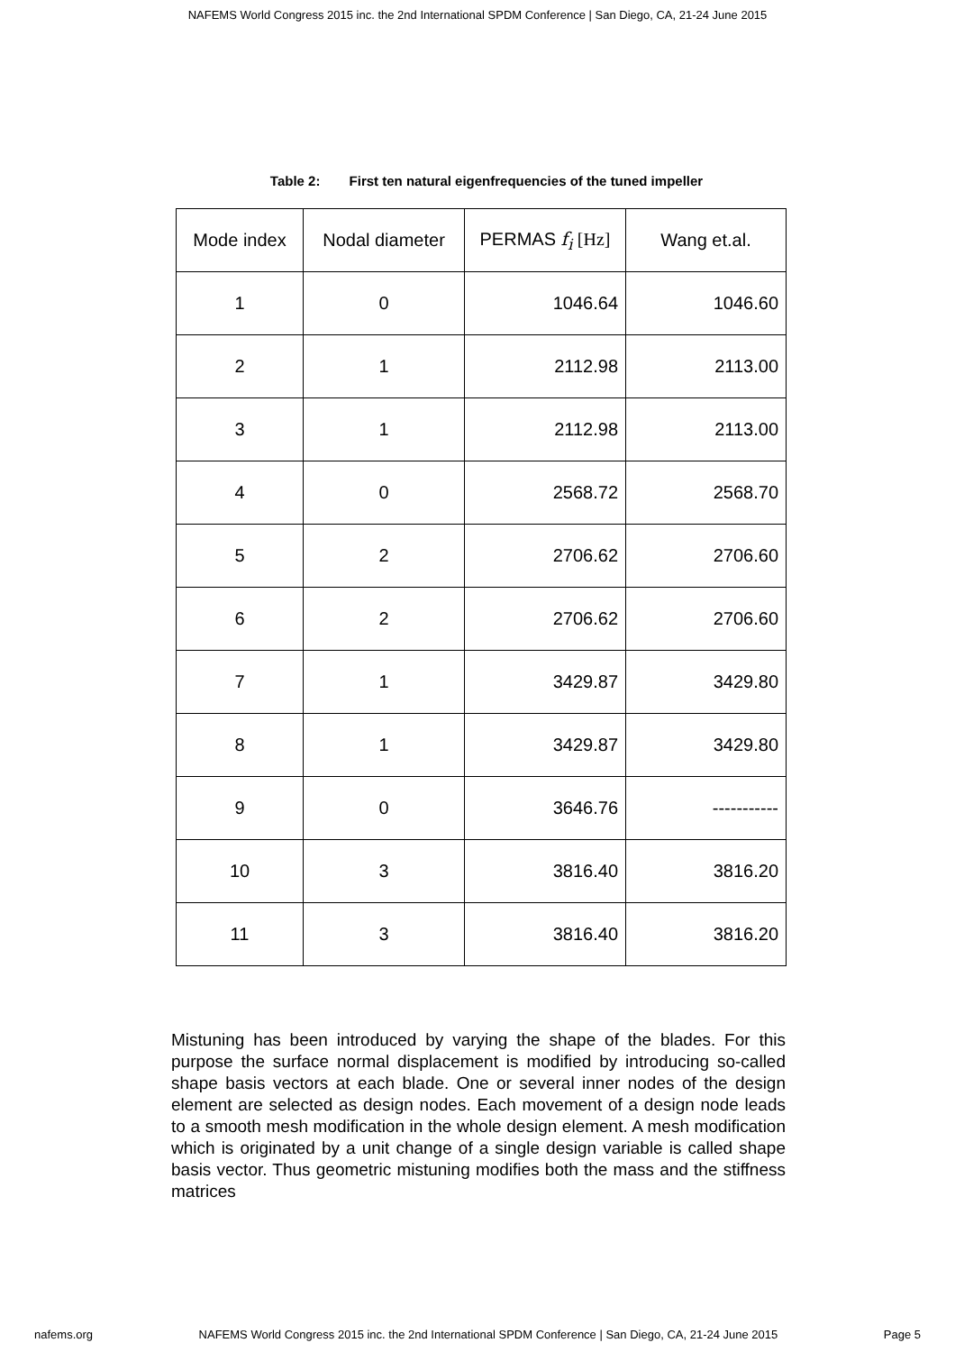NAFEMS World Congress 2015 inc. the 2nd International SPDM Conference | San Diego, CA, 21-24 June 2015
Table 2: First ten natural eigenfrequencies of the tuned impeller
| Mode index | Nodal diameter | PERMAS f<sub>i</sub> [Hz] | Wang et.al. |
| --- | --- | --- | --- |
| 1 | 0 | 1046.64 | 1046.60 |
| 2 | 1 | 2112.98 | 2113.00 |
| 3 | 1 | 2112.98 | 2113.00 |
| 4 | 0 | 2568.72 | 2568.70 |
| 5 | 2 | 2706.62 | 2706.60 |
| 6 | 2 | 2706.62 | 2706.60 |
| 7 | 1 | 3429.87 | 3429.80 |
| 8 | 1 | 3429.87 | 3429.80 |
| 9 | 0 | 3646.76 | ----------- |
| 10 | 3 | 3816.40 | 3816.20 |
| 11 | 3 | 3816.40 | 3816.20 |
Mistuning has been introduced by varying the shape of the blades. For this purpose the surface normal displacement is modified by introducing so-called shape basis vectors at each blade. One or several inner nodes of the design element are selected as design nodes. Each movement of a design node leads to a smooth mesh modification in the whole design element. A mesh modification which is originated by a unit change of a single design variable is called shape basis vector. Thus geometric mistuning modifies both the mass and the stiffness matrices
nafems.org NAFEMS World Congress 2015 inc. the 2nd International SPDM Conference | San Diego, CA, 21-24 June 2015 Page 5